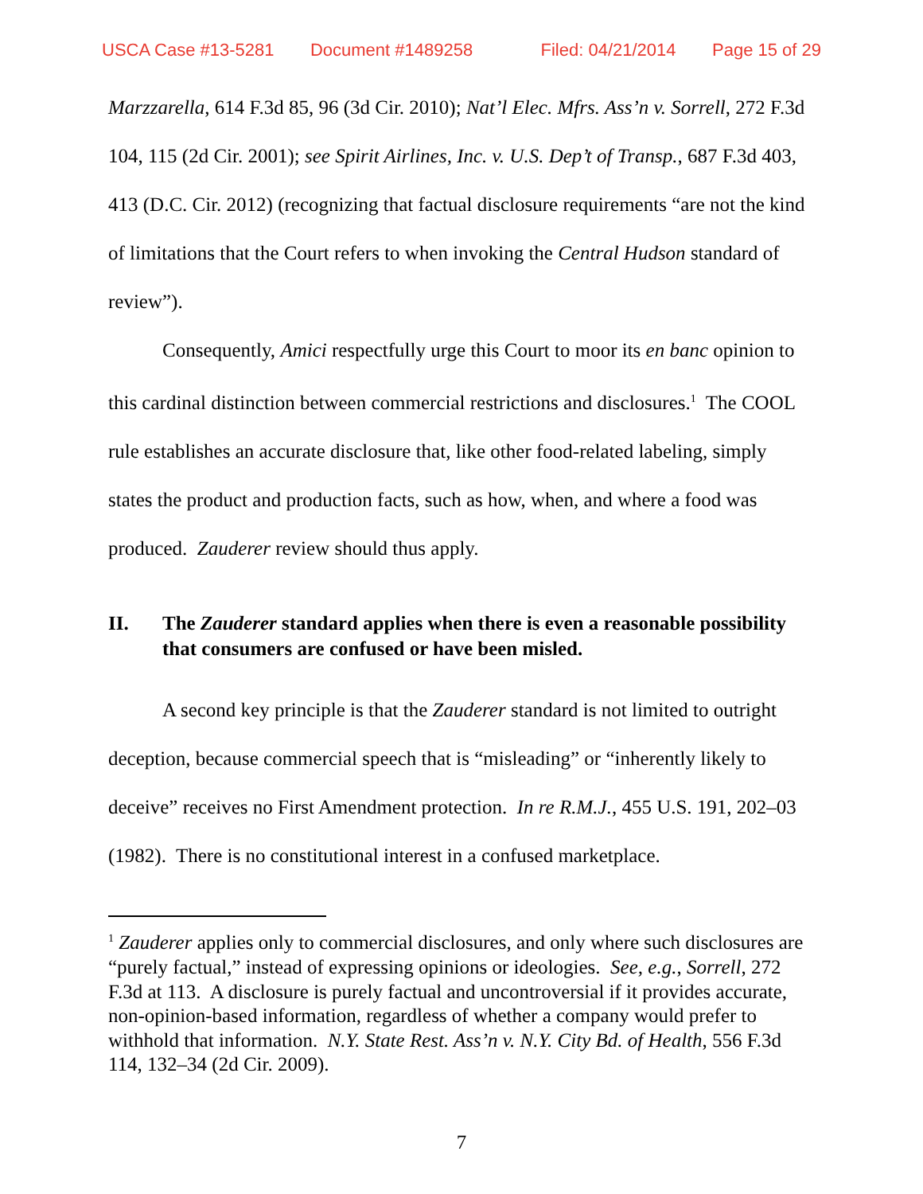USCA Case #13-5281 Document #1489258 Filed: 04/21/2014 Page 15 of 29
Marzzarella, 614 F.3d 85, 96 (3d Cir. 2010); Nat’l Elec. Mfrs. Ass’n v. Sorrell, 272 F.3d 104, 115 (2d Cir. 2001); see Spirit Airlines, Inc. v. U.S. Dep’t of Transp., 687 F.3d 403, 413 (D.C. Cir. 2012) (recognizing that factual disclosure requirements “are not the kind of limitations that the Court refers to when invoking the Central Hudson standard of review”).
Consequently, Amici respectfully urge this Court to moor its en banc opinion to this cardinal distinction between commercial restrictions and disclosures.<sup>1</sup> The COOL rule establishes an accurate disclosure that, like other food-related labeling, simply states the product and production facts, such as how, when, and where a food was produced. Zauderer review should thus apply.
II. The Zauderer standard applies when there is even a reasonable possibility that consumers are confused or have been misled.
A second key principle is that the Zauderer standard is not limited to outright deception, because commercial speech that is “misleading” or “inherently likely to deceive” receives no First Amendment protection. In re R.M.J., 455 U.S. 191, 202–03 (1982). There is no constitutional interest in a confused marketplace.
<sup>1</sup> Zauderer applies only to commercial disclosures, and only where such disclosures are “purely factual,” instead of expressing opinions or ideologies. See, e.g., Sorrell, 272 F.3d at 113. A disclosure is purely factual and uncontroversial if it provides accurate, non-opinion-based information, regardless of whether a company would prefer to withhold that information. N.Y. State Rest. Ass’n v. N.Y. City Bd. of Health, 556 F.3d 114, 132–34 (2d Cir. 2009).
7